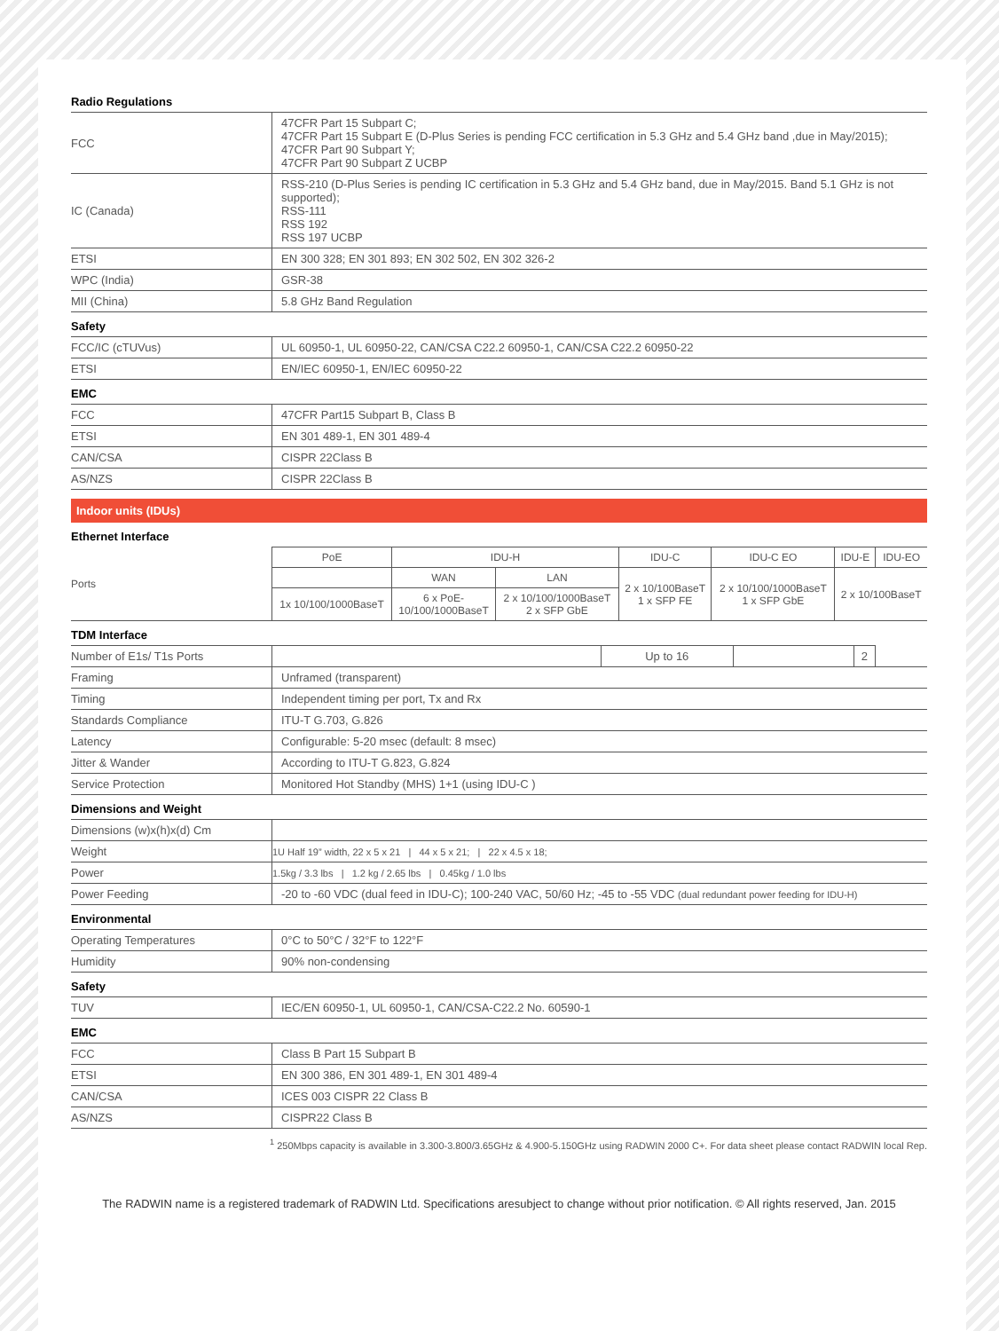| Radio Regulations | |
| FCC | 47CFR Part 15 Subpart C; 47CFR Part 15 Subpart E (D-Plus Series is pending FCC certification in 5.3 GHz and 5.4 GHz band ,due in May/2015); 47CFR Part 90 Subpart Y; 47CFR Part 90 Subpart Z UCBP |
| IC (Canada) | RSS-210 (D-Plus Series is pending IC certification in 5.3 GHz and 5.4 GHz band, due in May/2015. Band 5.1 GHz is not supported); RSS-111 RSS 192 RSS 197 UCBP |
| ETSI | EN 300 328; EN 301 893; EN 302 502, EN 302 326-2 |
| WPC (India) | GSR-38 |
| MII (China) | 5.8 GHz Band Regulation |
| Safety | |
| FCC/IC (cTUVus) | UL 60950-1, UL 60950-22, CAN/CSA C22.2 60950-1, CAN/CSA C22.2 60950-22 |
| ETSI | EN/IEC 60950-1, EN/IEC 60950-22 |
| EMC | |
| FCC | 47CFR Part15 Subpart B, Class B |
| ETSI | EN 301 489-1, EN 301 489-4 |
| CAN/CSA | CISPR 22Class B |
| AS/NZS | CISPR 22Class B |
Indoor units (IDUs)
| Ethernet Interface | | | | | | | |
| Ports | PoE | IDU-H | | IDU-C | IDU-C EO | IDU-E | IDU-EO |
| | | WAN | LAN | 2 x 10/100BaseT 1 x SFP FE | 2 x 10/100/1000BaseT 1 x SFP GbE | 2 x 10/100BaseT | |
| | 1x 10/100/1000BaseT | 6 x PoE- 10/100/1000BaseT | 2 x 10/100/1000BaseT 2 x SFP GbE | | | | |
| TDM Interface | | | | | |
| Number of E1s/ T1s Ports | | Up to 16 | | 2 | |
| Framing | Unframed (transparent) | | | | |
| Timing | Independent timing per port, Tx and Rx | | | | |
| Standards Compliance | ITU-T G.703, G.826 | | | | |
| Latency | Configurable: 5-20 msec (default: 8 msec) | | | | |
| Jitter & Wander | According to ITU-T G.823, G.824 | | | | |
| Service Protection | Monitored Hot Standby (MHS) 1+1 (using IDU-C ) | | | | |
| Dimensions and Weight | | | | | |
| Dimensions (w)x(h)x(d) Cm | | | | | |
| Weight | 1U Half 19” width, 22 x 5 x 21 / 44 x 5 x 21; / 22 x 4.5 x 18; | | | | |
| Power | 1.5kg / 3.3 lbs / 1.2 kg / 2.65 lbs / 0.45kg / 1.0 lbs | | | | |
| Power Feeding | -20 to -60 VDC (dual feed in IDU-C); 100-240 VAC, 50/60 Hz; -45 to -55 VDC (dual redundant power feeding for IDU-H) | | | | |
| Environmental | | | | | |
| Operating Temperatures | 0°C to 50°C / 32°F to 122°F | | | | |
| Humidity | 90% non-condensing | | | | |
| Safety | | | | | |
| TUV | IEC/EN 60950-1, UL 60950-1, CAN/CSA-C22.2 No. 60590-1 | | | | |
| EMC | | | | | |
| FCC | Class B Part 15 Subpart B | | | | |
| ETSI | EN 300 386, EN 301 489-1, EN 301 489-4 | | | | |
| CAN/CSA | ICES 003 CISPR 22 Class B | | | | |
| AS/NZS | CISPR22 Class B | | | | |
<sup>1</sup> 250Mbps capacity is available in 3.300-3.800/3.65GHz & 4.900-5.150GHz using RADWIN 2000 C+. For data sheet please contact RADWIN local Rep.
The RADWIN name is a registered trademark of RADWIN Ltd. Specifications aresubject to change without prior notification. © All rights reserved, Jan. 2015